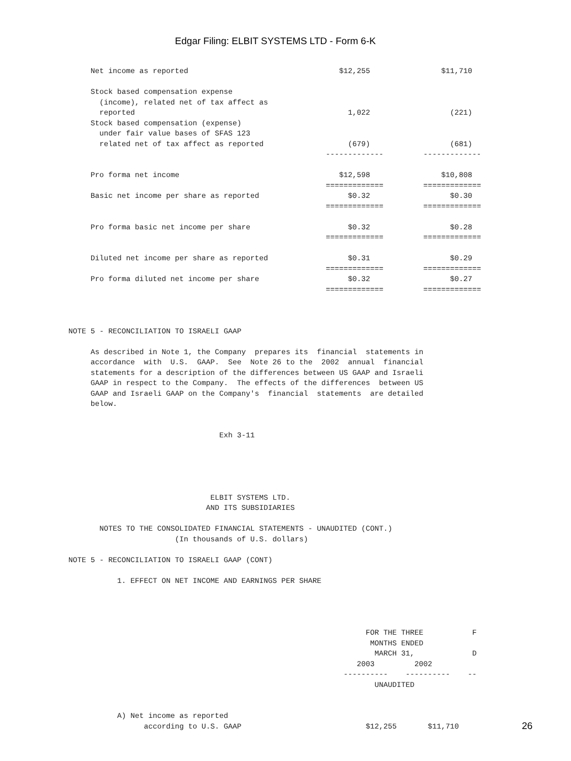Edgar Filing: ELBIT SYSTEMS LTD - Form 6-K
     Net income as reported                                  $12,255                $11,710

     Stock based compensation expense
       (income), related net of tax affect as
       reported                                                1,022                  (221)
     Stock based compensation (expense)
       under fair value bases of SFAS 123
       related net of tax affect as reported                   (679)                  (681)
                                                          -------------         -------------

     Pro forma net income                                    $12,598                $10,808
                                                          =============         =============
     Basic net income per share as reported                    $0.32                  $0.30
                                                          =============         =============

     Pro forma basic net income per share                      $0.32                  $0.28
                                                          =============         =============

     Diluted net income per share as reported                  $0.31                  $0.29
                                                          =============         =============
     Pro forma diluted net income per share                    $0.32                  $0.27
                                                          =============         =============



NOTE 5 - RECONCILIATION TO ISRAELI GAAP

     As described in Note 1, the Company  prepares its  financial  statements in
     accordance  with  U.S.  GAAP.  See  Note 26 to the  2002  annual  financial
     statements for a description of the differences between US GAAP and Israeli
     GAAP in respect to the Company.  The effects of the differences  between US
     GAAP and Israeli GAAP on the Company's  financial  statements  are detailed
     below.


                                  Exh 3-11





                                ELBIT SYSTEMS LTD.
                               AND ITS SUBSIDIARIES

       NOTES TO THE CONSOLIDATED FINANCIAL STATEMENTS - UNAUDITED (CONT.)
                        (In thousands of U.S. dollars)

NOTE 5 - RECONCILIATION TO ISRAELI GAAP (CONT)

           1. EFFECT ON NET INCOME AND EARNINGS PER SHARE




                                                                   FOR THE THREE           F
                                                                    MONTHS ENDED
                                                                     MARCH 31,             D
                                                                 2003         2002
                                                              ----------    ----------    --
                                                                     UNAUDITED


           A) Net income as reported
                 according to U.S. GAAP                            $12,255       $11,710
26